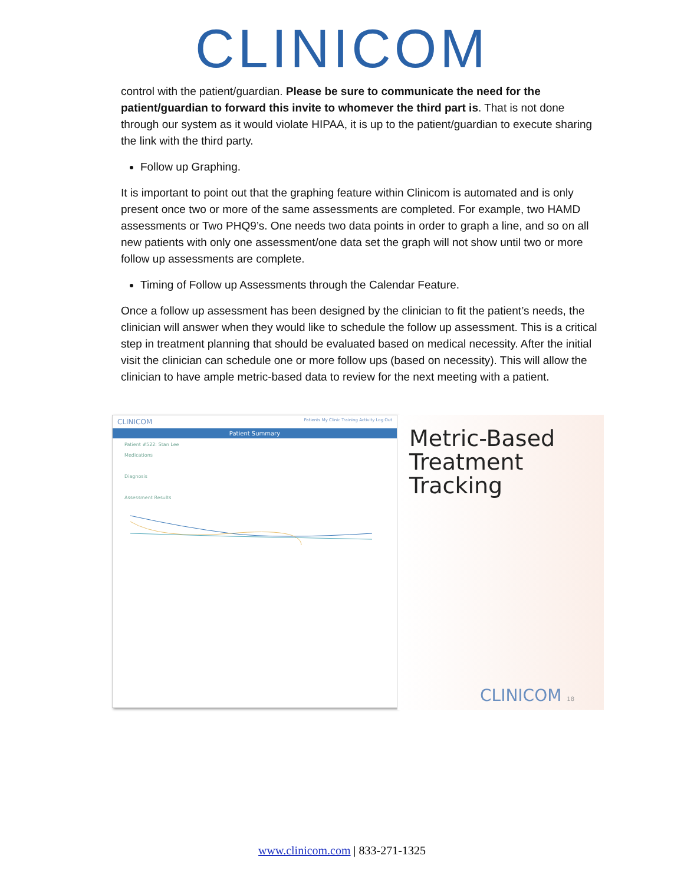CLINICOM
control with the patient/guardian. Please be sure to communicate the need for the patient/guardian to forward this invite to whomever the third part is. That is not done through our system as it would violate HIPAA, it is up to the patient/guardian to execute sharing the link with the third party.
Follow up Graphing.
It is important to point out that the graphing feature within Clinicom is automated and is only present once two or more of the same assessments are completed. For example, two HAMD assessments or Two PHQ9’s. One needs two data points in order to graph a line, and so on all new patients with only one assessment/one data set the graph will not show until two or more follow up assessments are complete.
Timing of Follow up Assessments through the Calendar Feature.
Once a follow up assessment has been designed by the clinician to fit the patient’s needs, the clinician will answer when they would like to schedule the follow up assessment. This is a critical step in treatment planning that should be evaluated based on medical necessity. After the initial visit the clinician can schedule one or more follow ups (based on necessity). This will allow the clinician to have ample metric-based data to review for the next meeting with a patient.
CLINICOM Patients My Clinic Training Activity Log Out
Patient Summary
Patient #522: Stan Lee
Medications
Diagnosis
Assessment Results
Metric-Based Treatment Tracking
CLINICOM 18
www.clinicom.com | 833-271-1325